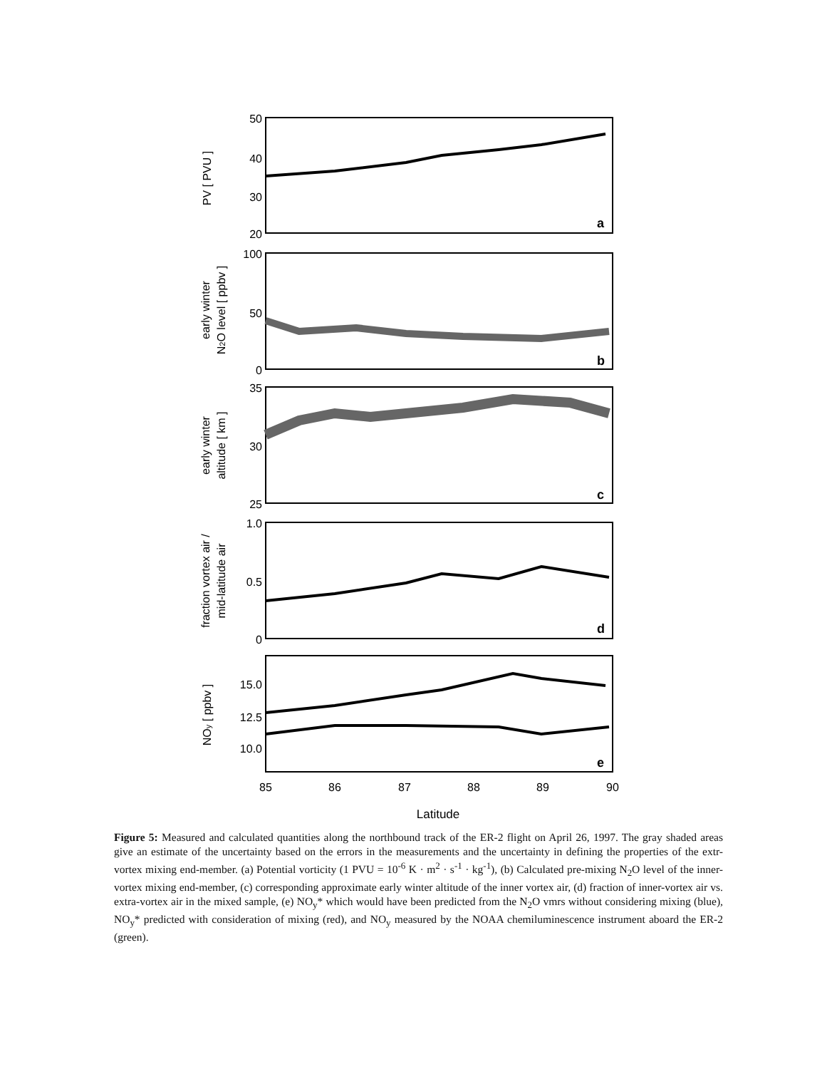50
40
30
20
100
50
0
35
30
25
1.0
0.5
0
15.0
12.5
10.0
a
b
c
d
e
85
86
87
88
89
90
Latitude
PV [ PVU ]
early winter
N2O level [ ppbv ]
early winter
altitude [ km ]
fraction vortex air /
mid-latitude air
NOy [ ppbv ]
Figure 5: Measured and calculated quantities along the northbound track of the ER-2 flight on April 26, 1997. The gray shaded areas give an estimate of the uncertainty based on the errors in the measurements and the uncertainty in defining the properties of the extr-vortex mixing end-member. (a) Potential vorticity (1 PVU = 10<sup>-6</sup> K · m<sup>2</sup> · s<sup>-1</sup> · kg<sup>-1</sup>), (b) Calculated pre-mixing N<sub>2</sub>O level of the inner-vortex mixing end-member, (c) corresponding approximate early winter altitude of the inner vortex air, (d) fraction of inner-vortex air vs. extra-vortex air in the mixed sample, (e) NO<sub>y</sub>* which would have been predicted from the N<sub>2</sub>O vmrs without considering mixing (blue), NO<sub>y</sub>* predicted with consideration of mixing (red), and NO<sub>y</sub> measured by the NOAA chemiluminescence instrument aboard the ER-2 (green).